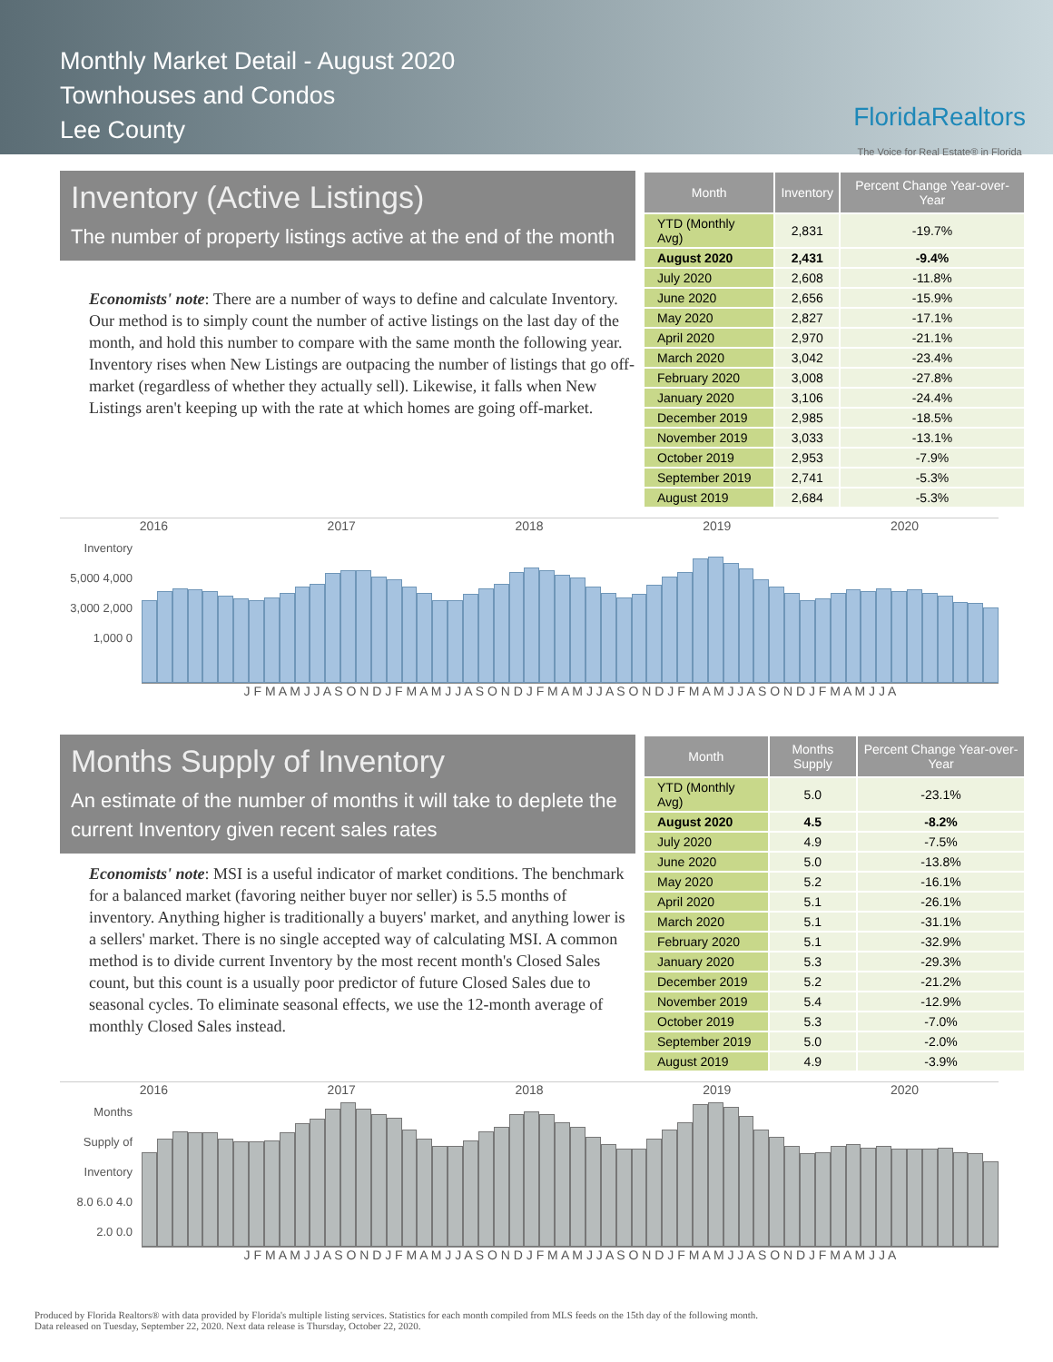Monthly Market Detail - August 2020
Townhouses and Condos
Lee County
FloridaRealtors
The Voice for Real Estate® in Florida
Inventory (Active Listings)
The number of property listings active at the end of the month
Economists' note: There are a number of ways to define and calculate Inventory. Our method is to simply count the number of active listings on the last day of the month, and hold this number to compare with the same month the following year. Inventory rises when New Listings are outpacing the number of listings that go off-market (regardless of whether they actually sell). Likewise, it falls when New Listings aren't keeping up with the rate at which homes are going off-market.
| Month | Inventory | Percent Change Year-over-Year |
| --- | --- | --- |
| YTD (Monthly Avg) | 2,831 | -19.7% |
| August 2020 | 2,431 | -9.4% |
| July 2020 | 2,608 | -11.8% |
| June 2020 | 2,656 | -15.9% |
| May 2020 | 2,827 | -17.1% |
| April 2020 | 2,970 | -21.1% |
| March 2020 | 3,042 | -23.4% |
| February 2020 | 3,008 | -27.8% |
| January 2020 | 3,106 | -24.4% |
| December 2019 | 2,985 | -18.5% |
| November 2019 | 3,033 | -13.1% |
| October 2019 | 2,953 | -7.9% |
| September 2019 | 2,741 | -5.3% |
| August 2019 | 2,684 | -5.3% |
2016 2017 2018 2019 2020
Inventory
5,000 4,000 3,000 2,000 1,000 0
J F M A M J J A S O N D J F M A M J J A S O N D J F M A M J J A S O N D J F M A M J J A S O N D J F M A M J J A
Months Supply of Inventory
An estimate of the number of months it will take to deplete the current Inventory given recent sales rates
Economists' note: MSI is a useful indicator of market conditions. The benchmark for a balanced market (favoring neither buyer nor seller) is 5.5 months of inventory. Anything higher is traditionally a buyers' market, and anything lower is a sellers' market. There is no single accepted way of calculating MSI. A common method is to divide current Inventory by the most recent month's Closed Sales count, but this count is a usually poor predictor of future Closed Sales due to seasonal cycles. To eliminate seasonal effects, we use the 12-month average of monthly Closed Sales instead.
| Month | Months Supply | Percent Change Year-over-Year |
| --- | --- | --- |
| YTD (Monthly Avg) | 5.0 | -23.1% |
| August 2020 | 4.5 | -8.2% |
| July 2020 | 4.9 | -7.5% |
| June 2020 | 5.0 | -13.8% |
| May 2020 | 5.2 | -16.1% |
| April 2020 | 5.1 | -26.1% |
| March 2020 | 5.1 | -31.1% |
| February 2020 | 5.1 | -32.9% |
| January 2020 | 5.3 | -29.3% |
| December 2019 | 5.2 | -21.2% |
| November 2019 | 5.4 | -12.9% |
| October 2019 | 5.3 | -7.0% |
| September 2019 | 5.0 | -2.0% |
| August 2019 | 4.9 | -3.9% |
2016 2017 2018 2019 2020
Months Supply of Inventory
8.0 6.0 4.0 2.0 0.0
J F M A M J J A S O N D J F M A M J J A S O N D J F M A M J J A S O N D J F M A M J J A S O N D J F M A M J J A
Produced by Florida Realtors® with data provided by Florida's multiple listing services. Statistics for each month compiled from MLS feeds on the 15th day of the following month.
Data released on Tuesday, September 22, 2020. Next data release is Thursday, October 22, 2020.